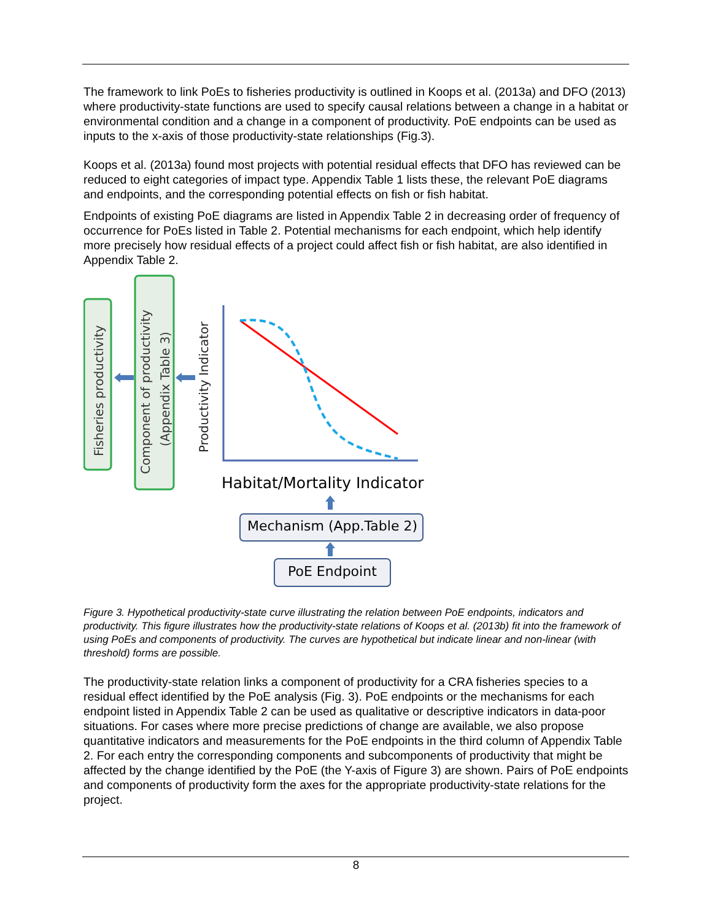The framework to link PoEs to fisheries productivity is outlined in Koops et al. (2013a) and DFO (2013) where productivity-state functions are used to specify causal relations between a change in a habitat or environmental condition and a change in a component of productivity. PoE endpoints can be used as inputs to the x-axis of those productivity-state relationships (Fig.3).
Koops et al. (2013a) found most projects with potential residual effects that DFO has reviewed can be reduced to eight categories of impact type. Appendix Table 1 lists these, the relevant PoE diagrams and endpoints, and the corresponding potential effects on fish or fish habitat.
Endpoints of existing PoE diagrams are listed in Appendix Table 2 in decreasing order of frequency of occurrence for PoEs listed in Table 2. Potential mechanisms for each endpoint, which help identify more precisely how residual effects of a project could affect fish or fish habitat, are also identified in Appendix Table 2.
Fisheries productivity
Component of productivity
(Appendix Table 3)
Productivity Indicator
Habitat/Mortality Indicator
Mechanism (App.Table 2)
PoE Endpoint
Figure 3. Hypothetical productivity-state curve illustrating the relation between PoE endpoints, indicators and productivity. This figure illustrates how the productivity-state relations of Koops et al. (2013b) fit into the framework of using PoEs and components of productivity. The curves are hypothetical but indicate linear and non-linear (with threshold) forms are possible.
The productivity-state relation links a component of productivity for a CRA fisheries species to a residual effect identified by the PoE analysis (Fig. 3). PoE endpoints or the mechanisms for each endpoint listed in Appendix Table 2 can be used as qualitative or descriptive indicators in data-poor situations. For cases where more precise predictions of change are available, we also propose quantitative indicators and measurements for the PoE endpoints in the third column of Appendix Table 2. For each entry the corresponding components and subcomponents of productivity that might be affected by the change identified by the PoE (the Y-axis of Figure 3) are shown. Pairs of PoE endpoints and components of productivity form the axes for the appropriate productivity-state relations for the project.
8